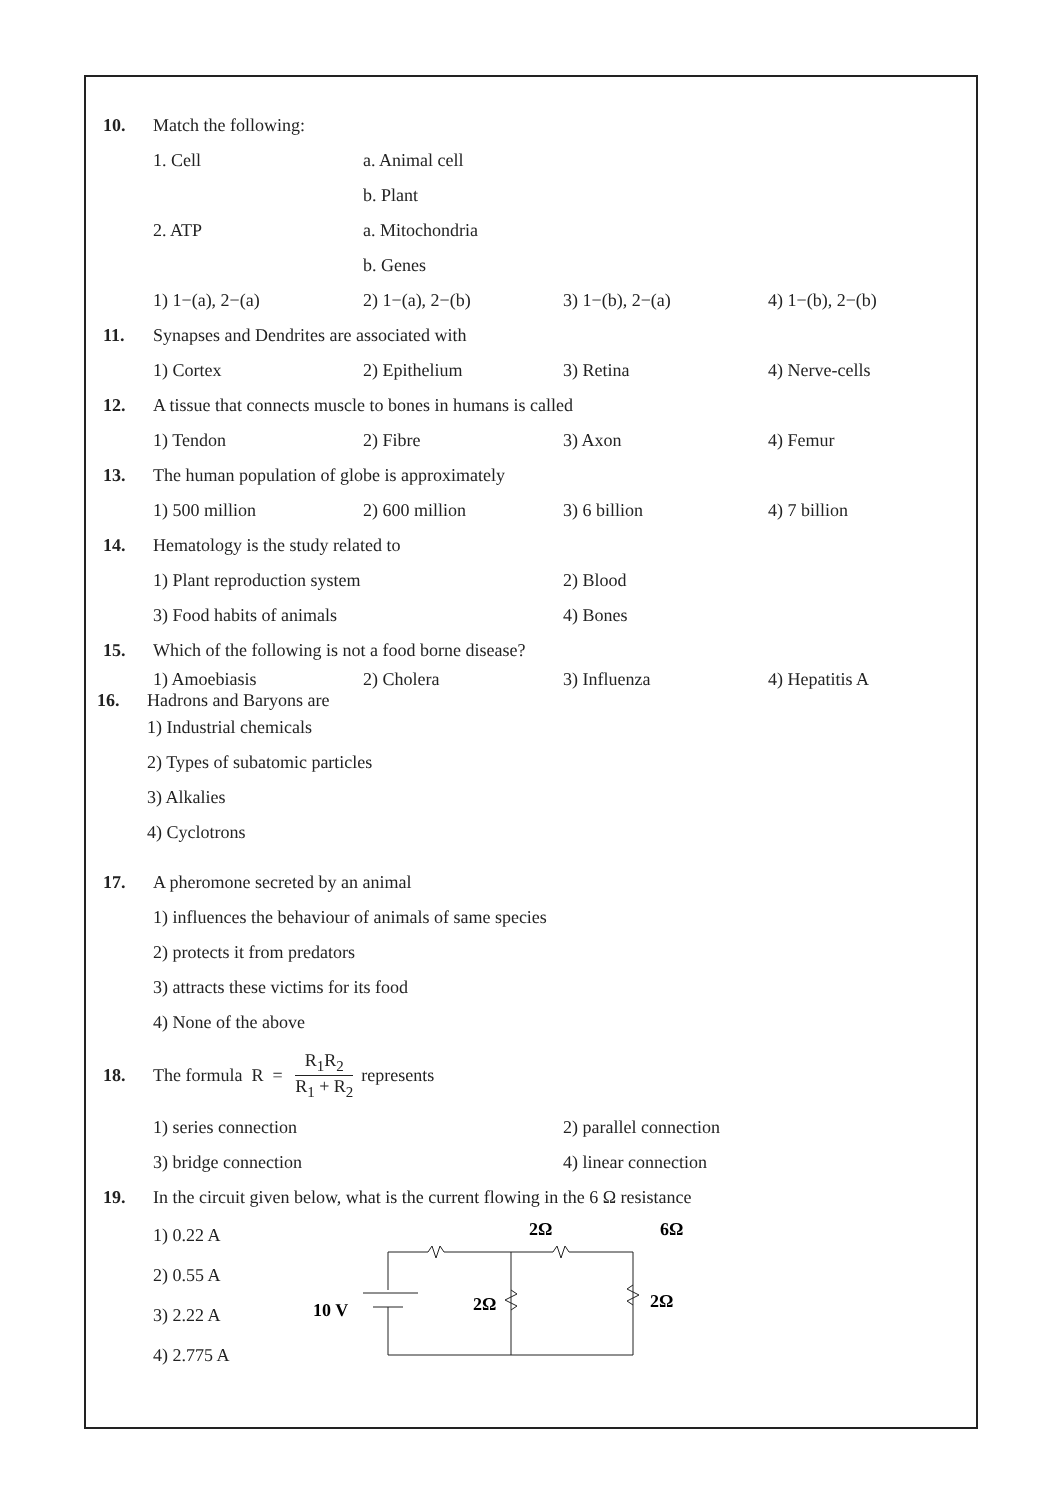10. Match the following:
1. Cell a. Animal cell
b. Plant
2. ATP a. Mitochondria
b. Genes
1) 1−(a), 2−(a) 2) 1−(a), 2−(b) 3) 1−(b), 2−(a) 4) 1−(b), 2−(b)
11. Synapses and Dendrites are associated with
1) Cortex 2) Epithelium 3) Retina 4) Nerve-cells
12. A tissue that connects muscle to bones in humans is called
1) Tendon 2) Fibre 3) Axon 4) Femur
13. The human population of globe is approximately
1) 500 million 2) 600 million 3) 6 billion 4) 7 billion
14. Hematology is the study related to
1) Plant reproduction system 2) Blood
3) Food habits of animals 4) Bones
15. Which of the following is not a food borne disease?
1) Amoebiasis 2) Cholera 3) Influenza 4) Hepatitis A
16. Hadrons and Baryons are
1) Industrial chemicals
2) Types of subatomic particles
3) Alkalies
4) Cyclotrons
17. A pheromone secreted by an animal
1) influences the behaviour of animals of same species
2) protects it from predators
3) attracts these victims for its food
4) None of the above
18. The formula R = R<sub>1</sub>R<sub>2</sub> R<sub>1</sub> + R<sub>2</sub> represents
1) series connection 2) parallel connection
3) bridge connection 4) linear connection
19. In the circuit given below, what is the current flowing in the 6 Ω resistance
1) 0.22 A
2) 0.55 A
3) 2.22 A
4) 2.775 A
2Ω
6Ω
10 V
2Ω
2Ω